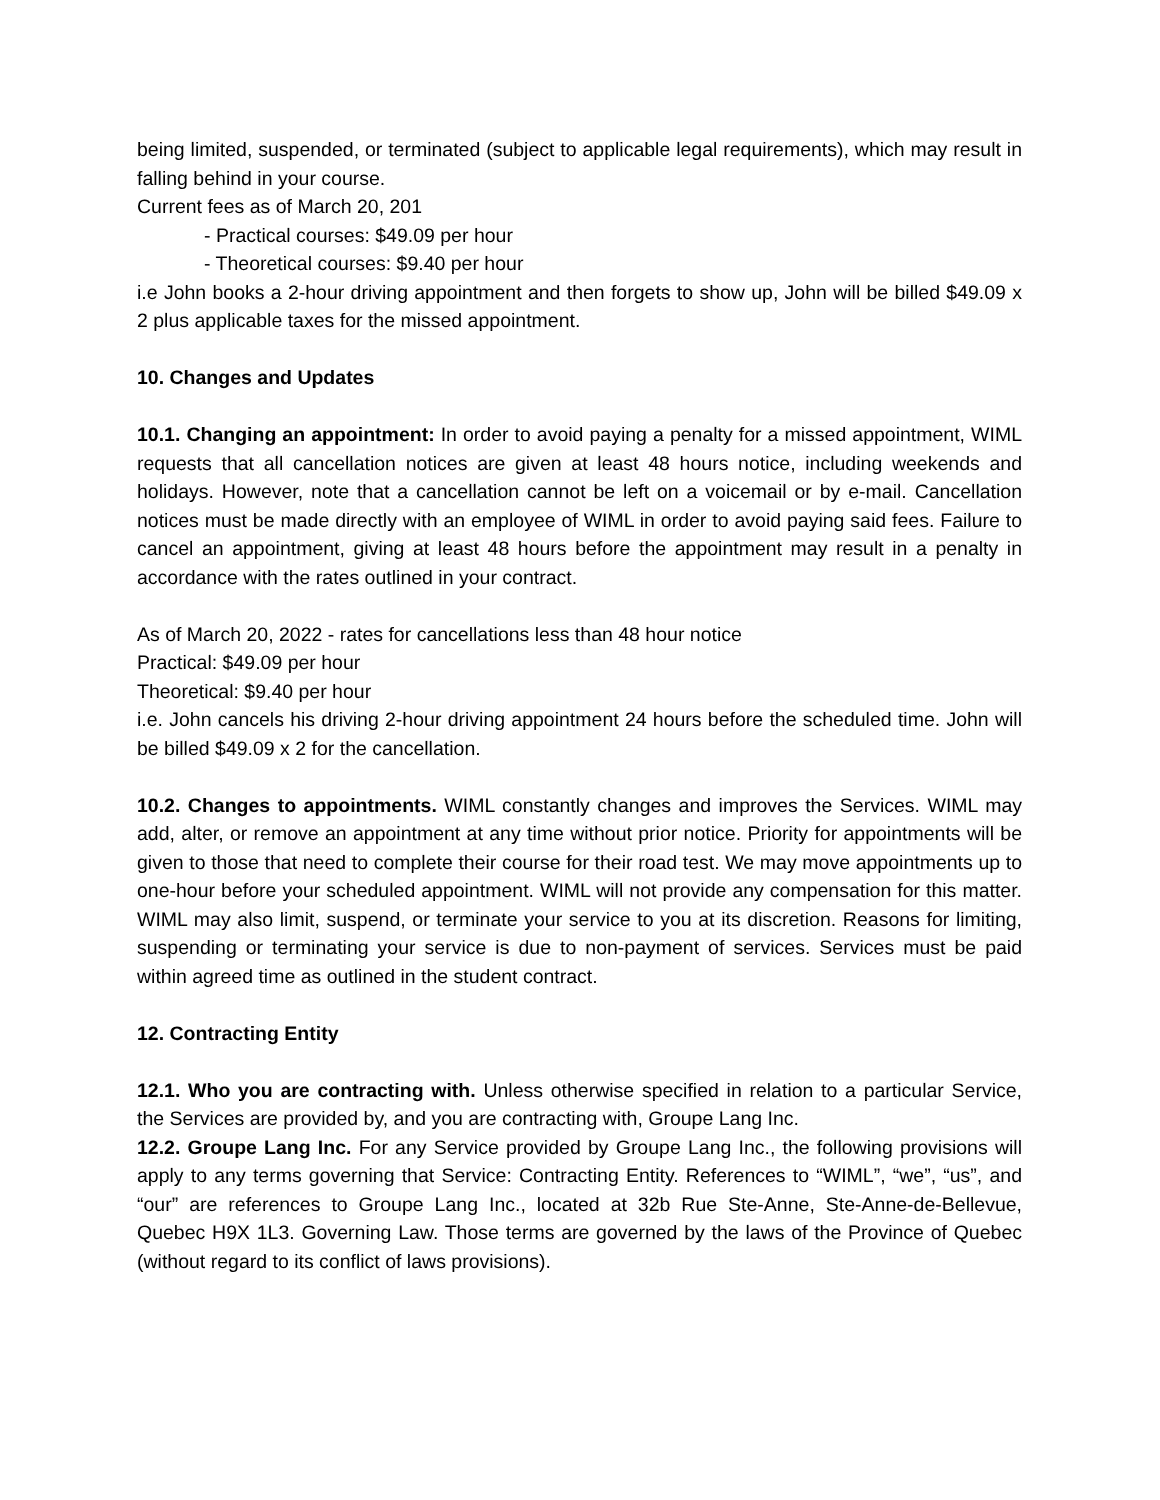being limited, suspended, or terminated (subject to applicable legal requirements), which may result in falling behind in your course.
Current fees as of March 20, 201
- Practical courses: $49.09 per hour
- Theoretical courses: $9.40 per hour
i.e John books a 2-hour driving appointment and then forgets to show up, John will be billed $49.09 x 2 plus applicable taxes for the missed appointment.
10. Changes and Updates
10.1. Changing an appointment: In order to avoid paying a penalty for a missed appointment, WIML requests that all cancellation notices are given at least 48 hours notice, including weekends and holidays. However, note that a cancellation cannot be left on a voicemail or by e-mail. Cancellation notices must be made directly with an employee of WIML in order to avoid paying said fees. Failure to cancel an appointment, giving at least 48 hours before the appointment may result in a penalty in accordance with the rates outlined in your contract.
As of March 20, 2022 - rates for cancellations less than 48 hour notice
Practical: $49.09 per hour
Theoretical: $9.40 per hour
i.e. John cancels his driving 2-hour driving appointment 24 hours before the scheduled time. John will be billed $49.09 x 2 for the cancellation.
10.2. Changes to appointments. WIML constantly changes and improves the Services. WIML may add, alter, or remove an appointment at any time without prior notice. Priority for appointments will be given to those that need to complete their course for their road test. We may move appointments up to one-hour before your scheduled appointment. WIML will not provide any compensation for this matter. WIML may also limit, suspend, or terminate your service to you at its discretion. Reasons for limiting, suspending or terminating your service is due to non-payment of services. Services must be paid within agreed time as outlined in the student contract.
12. Contracting Entity
12.1. Who you are contracting with. Unless otherwise specified in relation to a particular Service, the Services are provided by, and you are contracting with, Groupe Lang Inc.
12.2. Groupe Lang Inc. For any Service provided by Groupe Lang Inc., the following provisions will apply to any terms governing that Service: Contracting Entity. References to “WIML”, “we”, “us”, and “our” are references to Groupe Lang Inc., located at 32b Rue Ste-Anne, Ste-Anne-de-Bellevue, Quebec H9X 1L3. Governing Law. Those terms are governed by the laws of the Province of Quebec (without regard to its conflict of laws provisions).